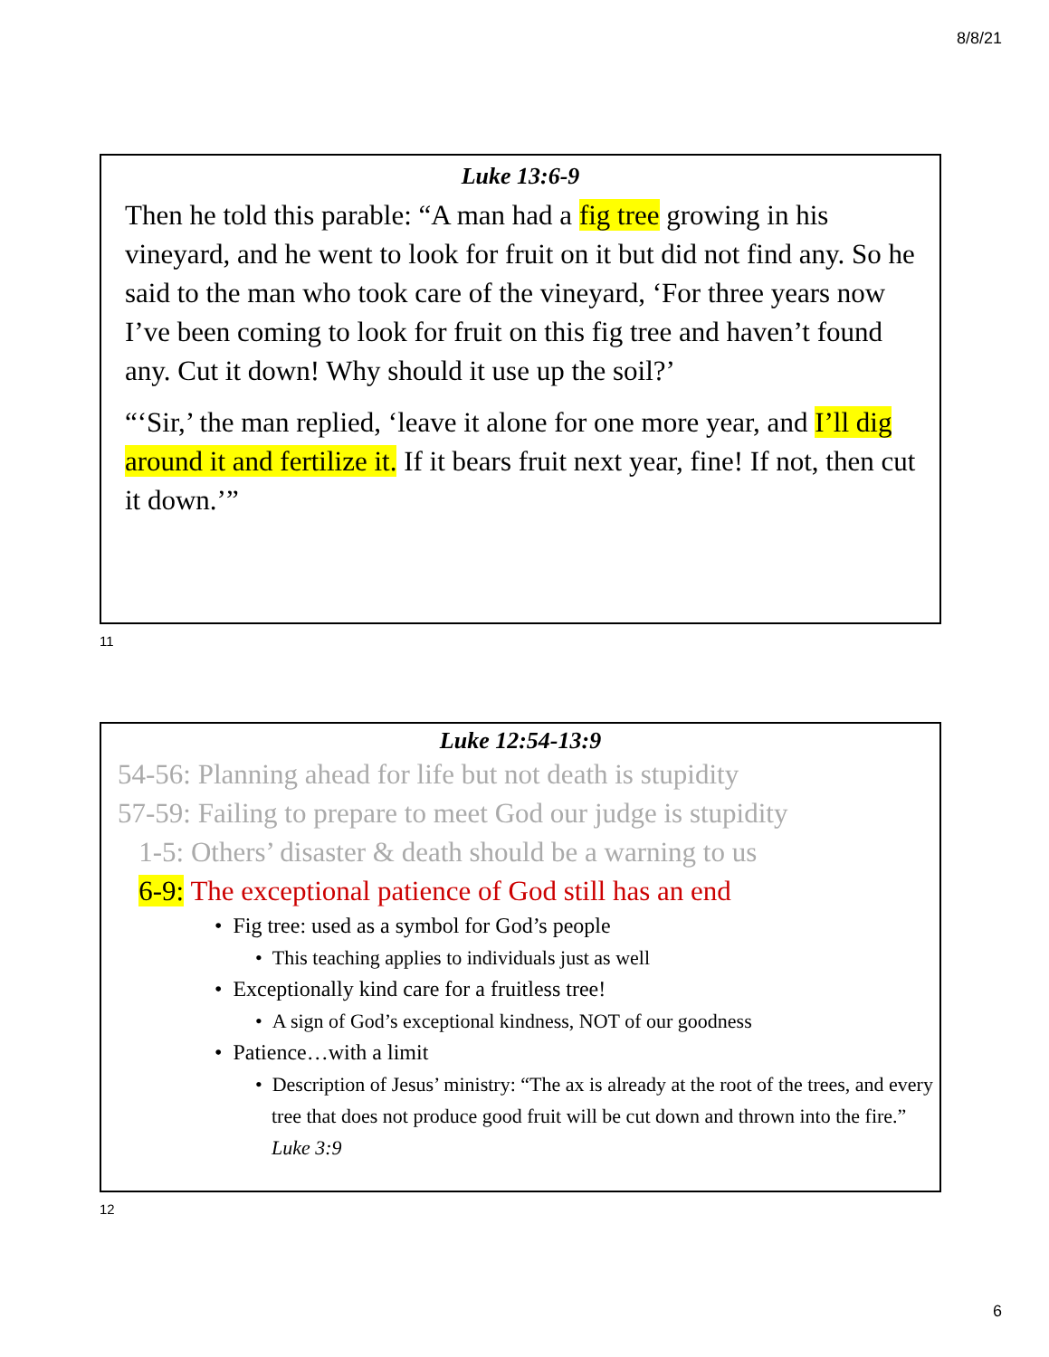8/8/21
Luke 13:6-9
Then he told this parable: “A man had a fig tree growing in his vineyard, and he went to look for fruit on it but did not find any. So he said to the man who took care of the vineyard, ‘For three years now I’ve been coming to look for fruit on this fig tree and haven’t found any. Cut it down! Why should it use up the soil?’
“‘Sir,’ the man replied, ‘leave it alone for one more year, and I’ll dig around it and fertilize it. If it bears fruit next year, fine! If not, then cut it down.’”
11
Luke 12:54-13:9
54-56: Planning ahead for life but not death is stupidity
57-59: Failing to prepare to meet God our judge is stupidity
1-5: Others’ disaster & death should be a warning to us
6-9: The exceptional patience of God still has an end
• Fig tree: used as a symbol for God’s people
• This teaching applies to individuals just as well
• Exceptionally kind care for a fruitless tree!
• A sign of God’s exceptional kindness, NOT of our goodness
• Patience…with a limit
• Description of Jesus’ ministry: “The ax is already at the root of the trees, and every tree that does not produce good fruit will be cut down and thrown into the fire.” Luke 3:9
12
6